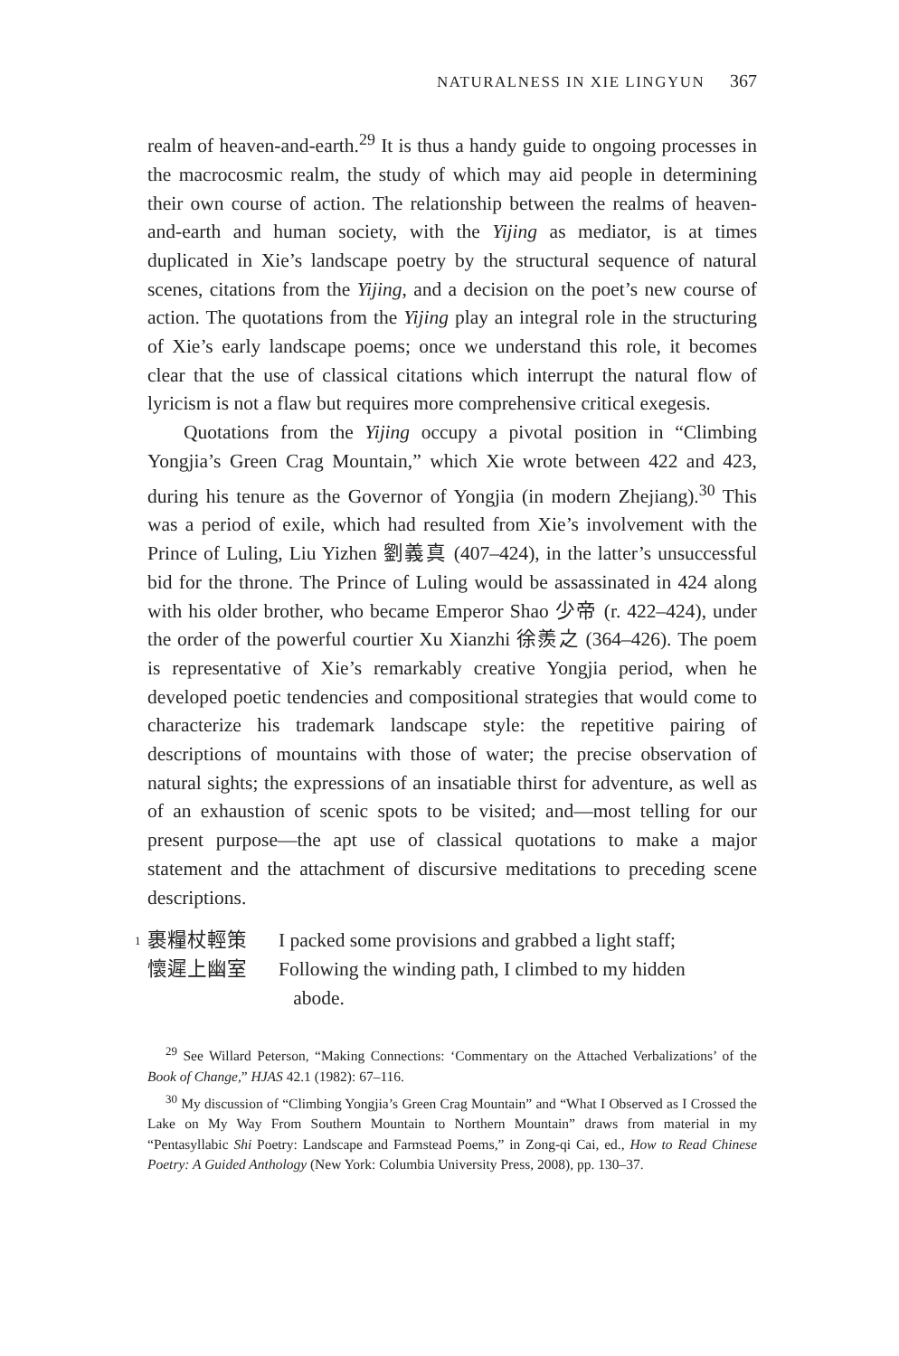NATURALNESS IN XIE LINGYUN 367
realm of heaven-and-earth.<sup>29</sup> It is thus a handy guide to ongoing processes in the macrocosmic realm, the study of which may aid people in determining their own course of action. The relationship between the realms of heaven-and-earth and human society, with the Yijing as mediator, is at times duplicated in Xie’s landscape poetry by the structural sequence of natural scenes, citations from the Yijing, and a decision on the poet’s new course of action. The quotations from the Yijing play an integral role in the structuring of Xie’s early landscape poems; once we understand this role, it becomes clear that the use of classical citations which interrupt the natural flow of lyricism is not a flaw but requires more comprehensive critical exegesis.
Quotations from the Yijing occupy a pivotal position in “Climbing Yongjia’s Green Crag Mountain,” which Xie wrote between 422 and 423, during his tenure as the Governor of Yongjia (in modern Zhejiang).<sup>30</sup> This was a period of exile, which had resulted from Xie’s involvement with the Prince of Luling, Liu Yizhen 劉義真 (407–424), in the latter’s unsuccessful bid for the throne. The Prince of Luling would be assassinated in 424 along with his older brother, who became Emperor Shao 少帝 (r. 422–424), under the order of the powerful courtier Xu Xianzhi 徐羨之 (364–426). The poem is representative of Xie’s remarkably creative Yongjia period, when he developed poetic tendencies and compositional strategies that would come to characterize his trademark landscape style: the repetitive pairing of descriptions of mountains with those of water; the precise observation of natural sights; the expressions of an insatiable thirst for adventure, as well as of an exhaustion of scenic spots to be visited; and—most telling for our present purpose—the apt use of classical quotations to make a major statement and the attachment of discursive meditations to preceding scene descriptions.
1 裹糧杖輕策 I packed some provisions and grabbed a light staff;
懷遲上幽室 Following the winding path, I climbed to my hidden
abode.
<sup>29</sup> See Willard Peterson, “Making Connections: ‘Commentary on the Attached Verbalizations’ of the Book of Change,” HJAS 42.1 (1982): 67–116.
<sup>30</sup> My discussion of “Climbing Yongjia’s Green Crag Mountain” and “What I Observed as I Crossed the Lake on My Way From Southern Mountain to Northern Mountain” draws from material in my “Pentasyllabic Shi Poetry: Landscape and Farmstead Poems,” in Zong-qi Cai, ed., How to Read Chinese Poetry: A Guided Anthology (New York: Columbia University Press, 2008), pp. 130–37.